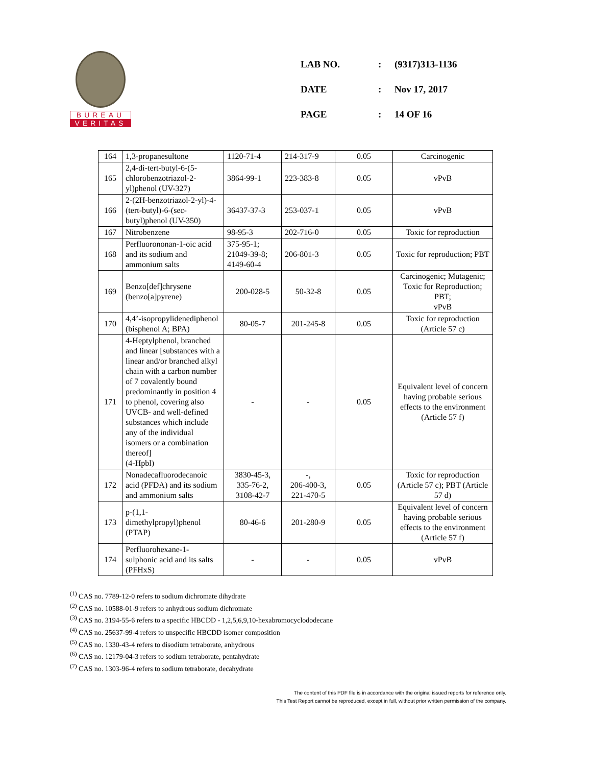BUREAU
VERITAS
| LAB NO. | : | (9317)313-1136 |
| DATE | : | Nov 17, 2017 |
| PAGE | : | 14 OF 16 |
| 164 | 1,3-propanesultone | 1120-71-4 | 214-317-9 | 0.05 | Carcinogenic |
| 165 | 2,4-di-tert-butyl-6-(5-chlorobenzotriazol-2-yl)phenol (UV-327) | 3864-99-1 | 223-383-8 | 0.05 | vPvB |
| 166 | 2-(2H-benzotriazol-2-yl)-4-(tert-butyl)-6-(sec-butyl)phenol (UV-350) | 36437-37-3 | 253-037-1 | 0.05 | vPvB |
| 167 | Nitrobenzene | 98-95-3 | 202-716-0 | 0.05 | Toxic for reproduction |
| 168 | Perfluorononan-1-oic acid and its sodium and ammonium salts | 375-95-1; 21049-39-8; 4149-60-4 | 206-801-3 | 0.05 | Toxic for reproduction; PBT |
| 169 | Benzo[def]chrysene (benzo[a]pyrene) | 200-028-5 | 50-32-8 | 0.05 | Carcinogenic; Mutagenic; Toxic for Reproduction; PBT; vPvB |
| 170 | 4,4’-isopropylidenediphenol (bisphenol A; BPA) | 80-05-7 | 201-245-8 | 0.05 | Toxic for reproduction (Article 57 c) |
| 171 | 4-Heptylphenol, branched and linear [substances with a linear and/or branched alkyl chain with a carbon number of 7 covalently bound predominantly in position 4 to phenol, covering also UVCB- and well-defined substances which include any of the individual isomers or a combination thereof] (4-Hpbl) | - | - | 0.05 | Equivalent level of concern having probable serious effects to the environment (Article 57 f) |
| 172 | Nonadecafluorodecanoic acid (PFDA) and its sodium and ammonium salts | 3830-45-3, 335-76-2, 3108-42-7 | -, 206-400-3, 221-470-5 | 0.05 | Toxic for reproduction (Article 57 c); PBT (Article 57 d) |
| 173 | p-(1,1-dimethylpropyl)phenol (PTAP) | 80-46-6 | 201-280-9 | 0.05 | Equivalent level of concern having probable serious effects to the environment (Article 57 f) |
| 174 | Perfluorohexane-1-sulphonic acid and its salts (PFHxS) | - | - | 0.05 | vPvB |
<sup>(1)</sup> CAS no. 7789-12-0 refers to sodium dichromate dihydrate
<sup>(2)</sup> CAS no. 10588-01-9 refers to anhydrous sodium dichromate
<sup>(3)</sup> CAS no. 3194-55-6 refers to a specific HBCDD - 1,2,5,6,9,10-hexabromocyclododecane
<sup>(4)</sup> CAS no. 25637-99-4 refers to unspecific HBCDD isomer composition
<sup>(5)</sup> CAS no. 1330-43-4 refers to disodium tetraborate, anhydrous
<sup>(6)</sup> CAS no. 12179-04-3 refers to sodium tetraborate, pentahydrate
<sup>(7)</sup> CAS no. 1303-96-4 refers to sodium tetraborate, decahydrate
The content of this PDF file is in accordance with the original issued reports for reference only.
This Test Report cannot be reproduced, except in full, without prior written permission of the company.